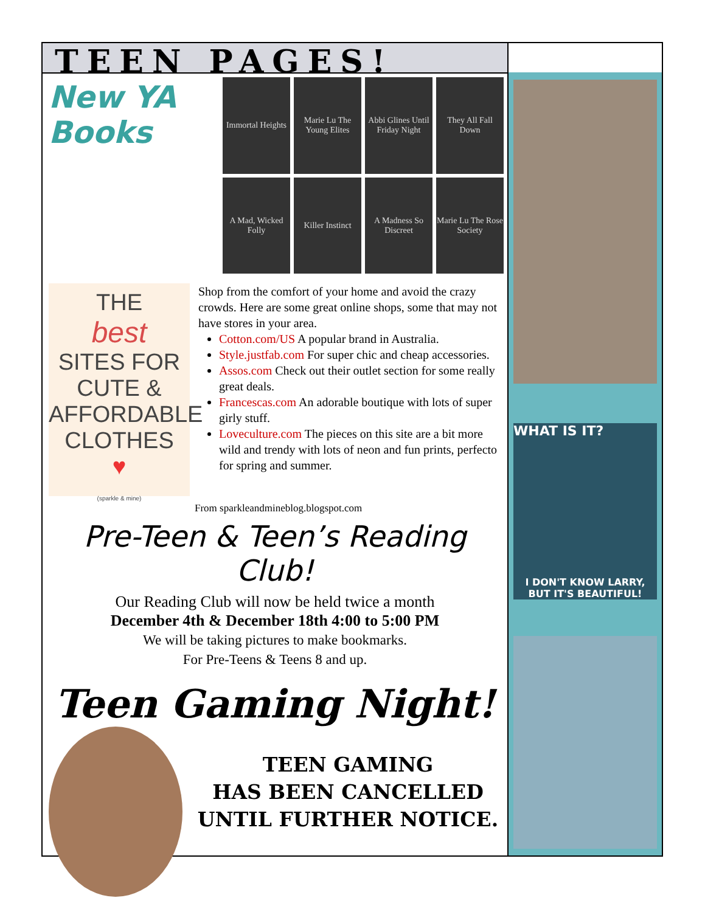TEEN PAGES!
New YA Books
Immortal Heights
Marie Lu The Young Elites
Abbi Glines Until Friday Night
They All Fall Down
A Mad, Wicked Folly
Killer Instinct
A Madness So Discreet
Marie Lu The Rose Society
THE
best
SITES FOR CUTE & AFFORDABLE CLOTHES
♥
(sparkle & mine)
Shop from the comfort of your home and avoid the crazy crowds. Here are some great online shops, some that may not have stores in your area.
Cotton.com/US A popular brand in Australia.
Style.justfab.com For super chic and cheap accessories.
Assos.com Check out their outlet section for some really great deals.
Francescas.com An adorable boutique with lots of super girly stuff.
Loveculture.com The pieces on this site are a bit more wild and trendy with lots of neon and fun prints, perfecto for spring and summer.
From sparkleandmineblog.blogspot.com
Pre-Teen & Teen’s Reading Club!
Our Reading Club will now be held twice a month
December 4th & December 18th 4:00 to 5:00 PM
We will be taking pictures to make bookmarks.
For Pre-Teens & Teens 8 and up.
Teen Gaming Night!
TEEN GAMING
HAS BEEN CANCELLED UNTIL FURTHER NOTICE.
WHAT IS IT?
I DON'T KNOW LARRY, BUT IT'S BEAUTIFUL!